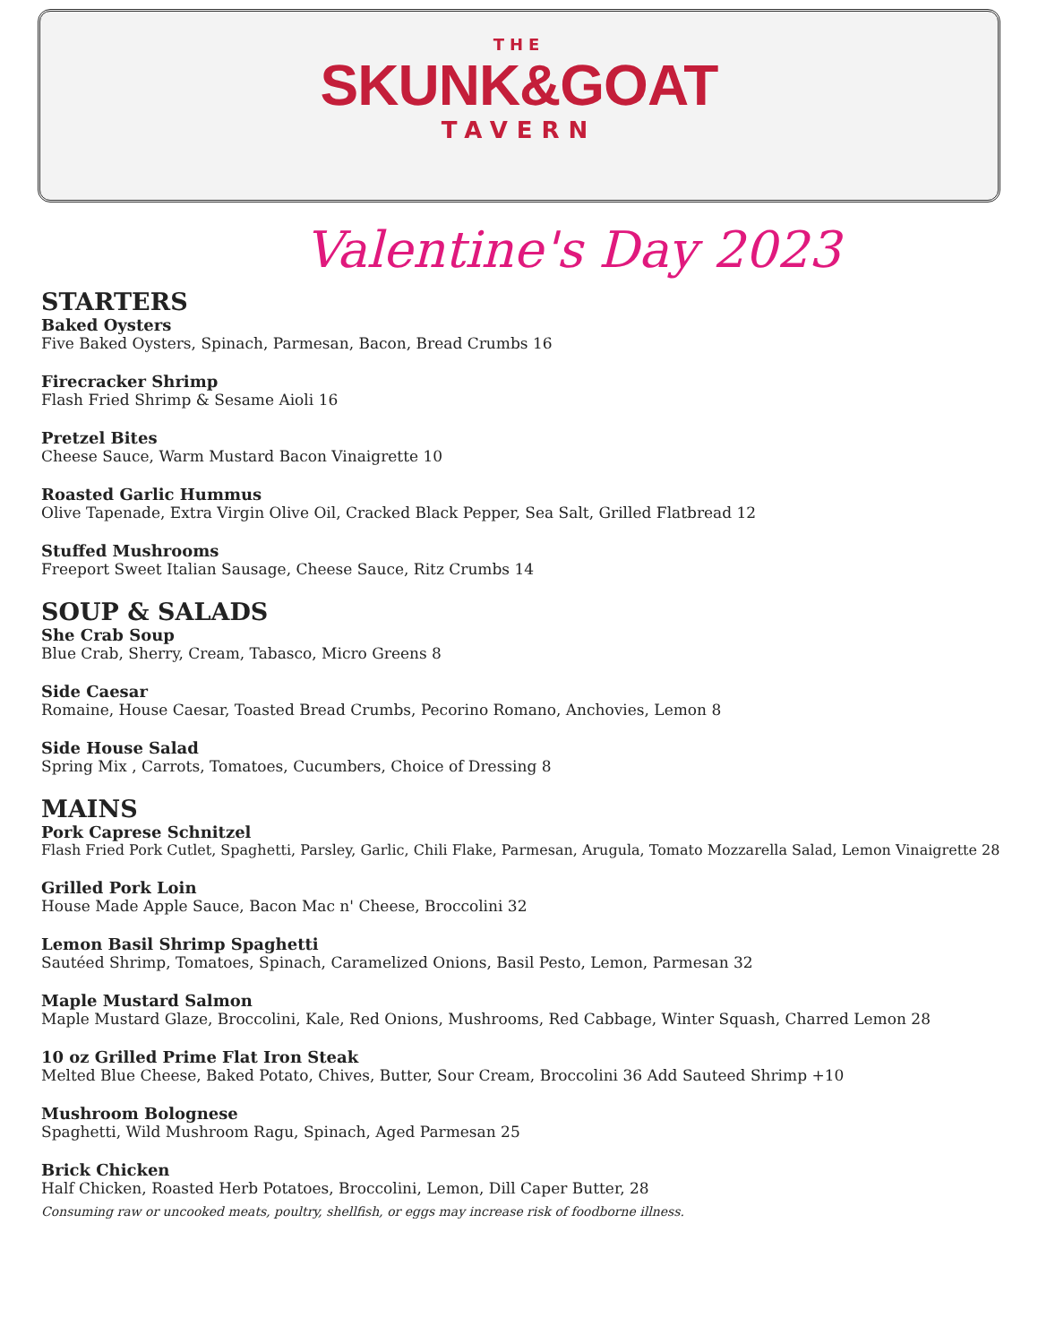THE
SKUNK&GOAT
TAVERN
Valentine's Day 2023
STARTERS
Baked Oysters
Five Baked Oysters, Spinach, Parmesan, Bacon, Bread Crumbs 16
Firecracker Shrimp
Flash Fried Shrimp & Sesame Aioli 16
Pretzel Bites
Cheese Sauce, Warm Mustard Bacon Vinaigrette 10
Roasted Garlic Hummus
Olive Tapenade, Extra Virgin Olive Oil, Cracked Black Pepper, Sea Salt, Grilled Flatbread 12
Stuffed Mushrooms
Freeport Sweet Italian Sausage, Cheese Sauce, Ritz Crumbs 14
SOUP & SALADS
She Crab Soup
Blue Crab, Sherry, Cream, Tabasco, Micro Greens 8
Side Caesar
Romaine, House Caesar, Toasted Bread Crumbs, Pecorino Romano, Anchovies, Lemon 8
Side House Salad
Spring Mix , Carrots, Tomatoes, Cucumbers, Choice of Dressing 8
MAINS
Pork Caprese Schnitzel
Flash Fried Pork Cutlet, Spaghetti, Parsley, Garlic, Chili Flake, Parmesan, Arugula, Tomato Mozzarella Salad, Lemon Vinaigrette 28
Grilled Pork Loin
House Made Apple Sauce, Bacon Mac n' Cheese, Broccolini 32
Lemon Basil Shrimp Spaghetti
Sautéed Shrimp, Tomatoes, Spinach, Caramelized Onions, Basil Pesto, Lemon, Parmesan 32
Maple Mustard Salmon
Maple Mustard Glaze, Broccolini, Kale, Red Onions, Mushrooms, Red Cabbage, Winter Squash, Charred Lemon 28
10 oz Grilled Prime Flat Iron Steak
Melted Blue Cheese, Baked Potato, Chives, Butter, Sour Cream, Broccolini 36 Add Sauteed Shrimp +10
Mushroom Bolognese
Spaghetti, Wild Mushroom Ragu, Spinach, Aged Parmesan 25
Brick Chicken
Half Chicken, Roasted Herb Potatoes, Broccolini, Lemon, Dill Caper Butter, 28
Consuming raw or uncooked meats, poultry, shellfish, or eggs may increase risk of foodborne illness.